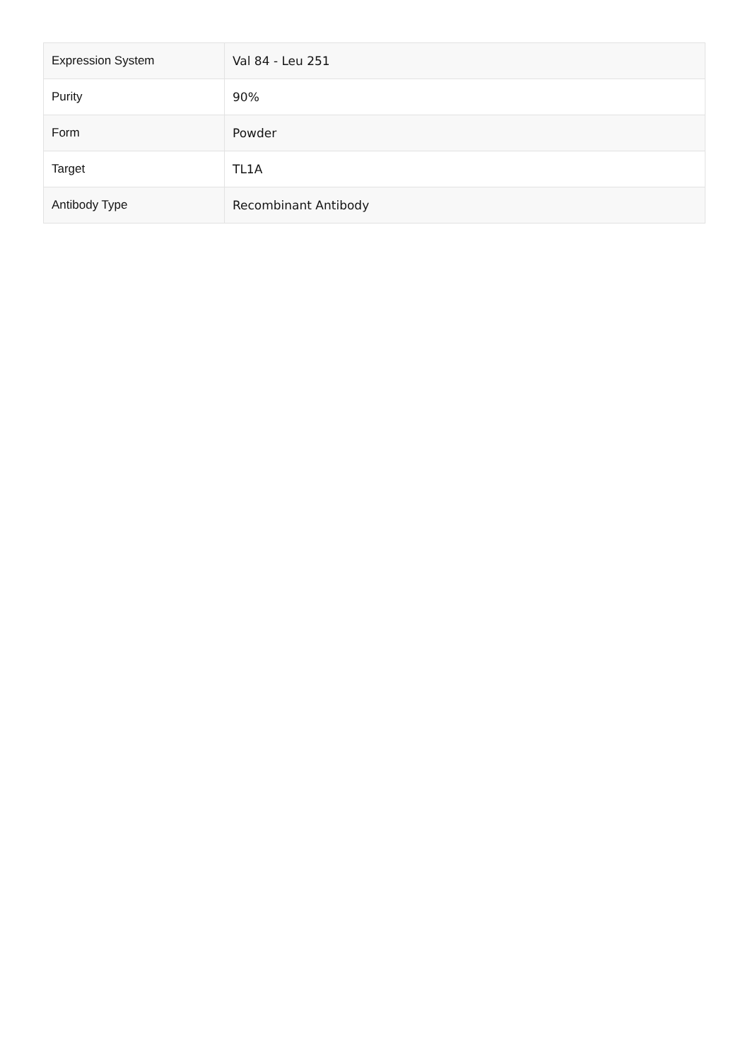| Expression System | Val 84 - Leu 251 |
| Purity | 90% |
| Form | Powder |
| Target | TL1A |
| Antibody Type | Recombinant Antibody |